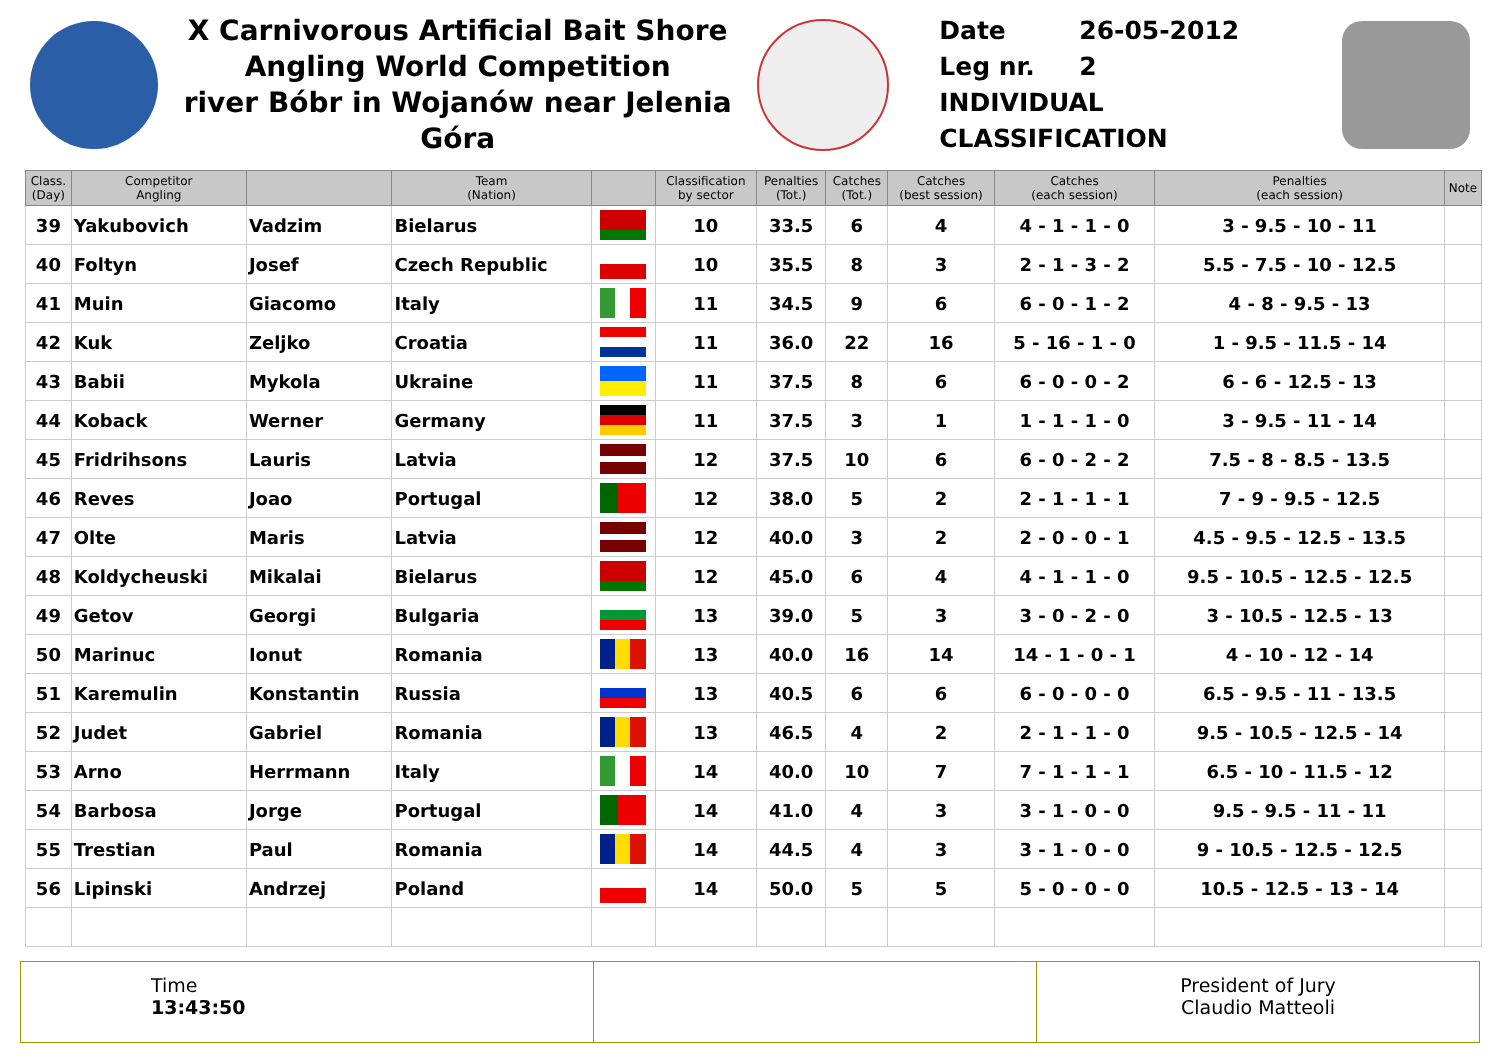X Carnivorous Artificial Bait Shore
Angling World Competition
river Bóbr in Wojanów near Jelenia Góra
Date 26-05-2012
Leg nr. 2
INDIVIDUAL CLASSIFICATION
| Class. (Day) | Competitor Angling | | Team (Nation) | | Classification by sector | Penalties (Tot.) | Catches (Tot.) | Catches (best session) | Catches (each session) | Penalties (each session) | Note |
| --- | --- | --- | --- | --- | --- | --- | --- | --- | --- | --- | --- |
| 39 | Yakubovich | Vadzim | Bielarus | | 10 | 33.5 | 6 | 4 | 4 - 1 - 1 - 0 | 3 - 9.5 - 10 - 11 | |
| 40 | Foltyn | Josef | Czech Republic | | 10 | 35.5 | 8 | 3 | 2 - 1 - 3 - 2 | 5.5 - 7.5 - 10 - 12.5 | |
| 41 | Muin | Giacomo | Italy | | 11 | 34.5 | 9 | 6 | 6 - 0 - 1 - 2 | 4 - 8 - 9.5 - 13 | |
| 42 | Kuk | Zeljko | Croatia | | 11 | 36.0 | 22 | 16 | 5 - 16 - 1 - 0 | 1 - 9.5 - 11.5 - 14 | |
| 43 | Babii | Mykola | Ukraine | | 11 | 37.5 | 8 | 6 | 6 - 0 - 0 - 2 | 6 - 6 - 12.5 - 13 | |
| 44 | Koback | Werner | Germany | | 11 | 37.5 | 3 | 1 | 1 - 1 - 1 - 0 | 3 - 9.5 - 11 - 14 | |
| 45 | Fridrihsons | Lauris | Latvia | | 12 | 37.5 | 10 | 6 | 6 - 0 - 2 - 2 | 7.5 - 8 - 8.5 - 13.5 | |
| 46 | Reves | Joao | Portugal | | 12 | 38.0 | 5 | 2 | 2 - 1 - 1 - 1 | 7 - 9 - 9.5 - 12.5 | |
| 47 | Olte | Maris | Latvia | | 12 | 40.0 | 3 | 2 | 2 - 0 - 0 - 1 | 4.5 - 9.5 - 12.5 - 13.5 | |
| 48 | Koldycheuski | Mikalai | Bielarus | | 12 | 45.0 | 6 | 4 | 4 - 1 - 1 - 0 | 9.5 - 10.5 - 12.5 - 12.5 | |
| 49 | Getov | Georgi | Bulgaria | | 13 | 39.0 | 5 | 3 | 3 - 0 - 2 - 0 | 3 - 10.5 - 12.5 - 13 | |
| 50 | Marinuc | Ionut | Romania | | 13 | 40.0 | 16 | 14 | 14 - 1 - 0 - 1 | 4 - 10 - 12 - 14 | |
| 51 | Karemulin | Konstantin | Russia | | 13 | 40.5 | 6 | 6 | 6 - 0 - 0 - 0 | 6.5 - 9.5 - 11 - 13.5 | |
| 52 | Judet | Gabriel | Romania | | 13 | 46.5 | 4 | 2 | 2 - 1 - 1 - 0 | 9.5 - 10.5 - 12.5 - 14 | |
| 53 | Arno | Herrmann | Italy | | 14 | 40.0 | 10 | 7 | 7 - 1 - 1 - 1 | 6.5 - 10 - 11.5 - 12 | |
| 54 | Barbosa | Jorge | Portugal | | 14 | 41.0 | 4 | 3 | 3 - 1 - 0 - 0 | 9.5 - 9.5 - 11 - 11 | |
| 55 | Trestian | Paul | Romania | | 14 | 44.5 | 4 | 3 | 3 - 1 - 0 - 0 | 9 - 10.5 - 12.5 - 12.5 | |
| 56 | Lipinski | Andrzej | Poland | | 14 | 50.0 | 5 | 5 | 5 - 0 - 0 - 0 | 10.5 - 12.5 - 13 - 14 | |
Time
13:43:50
President of Jury
Claudio Matteoli